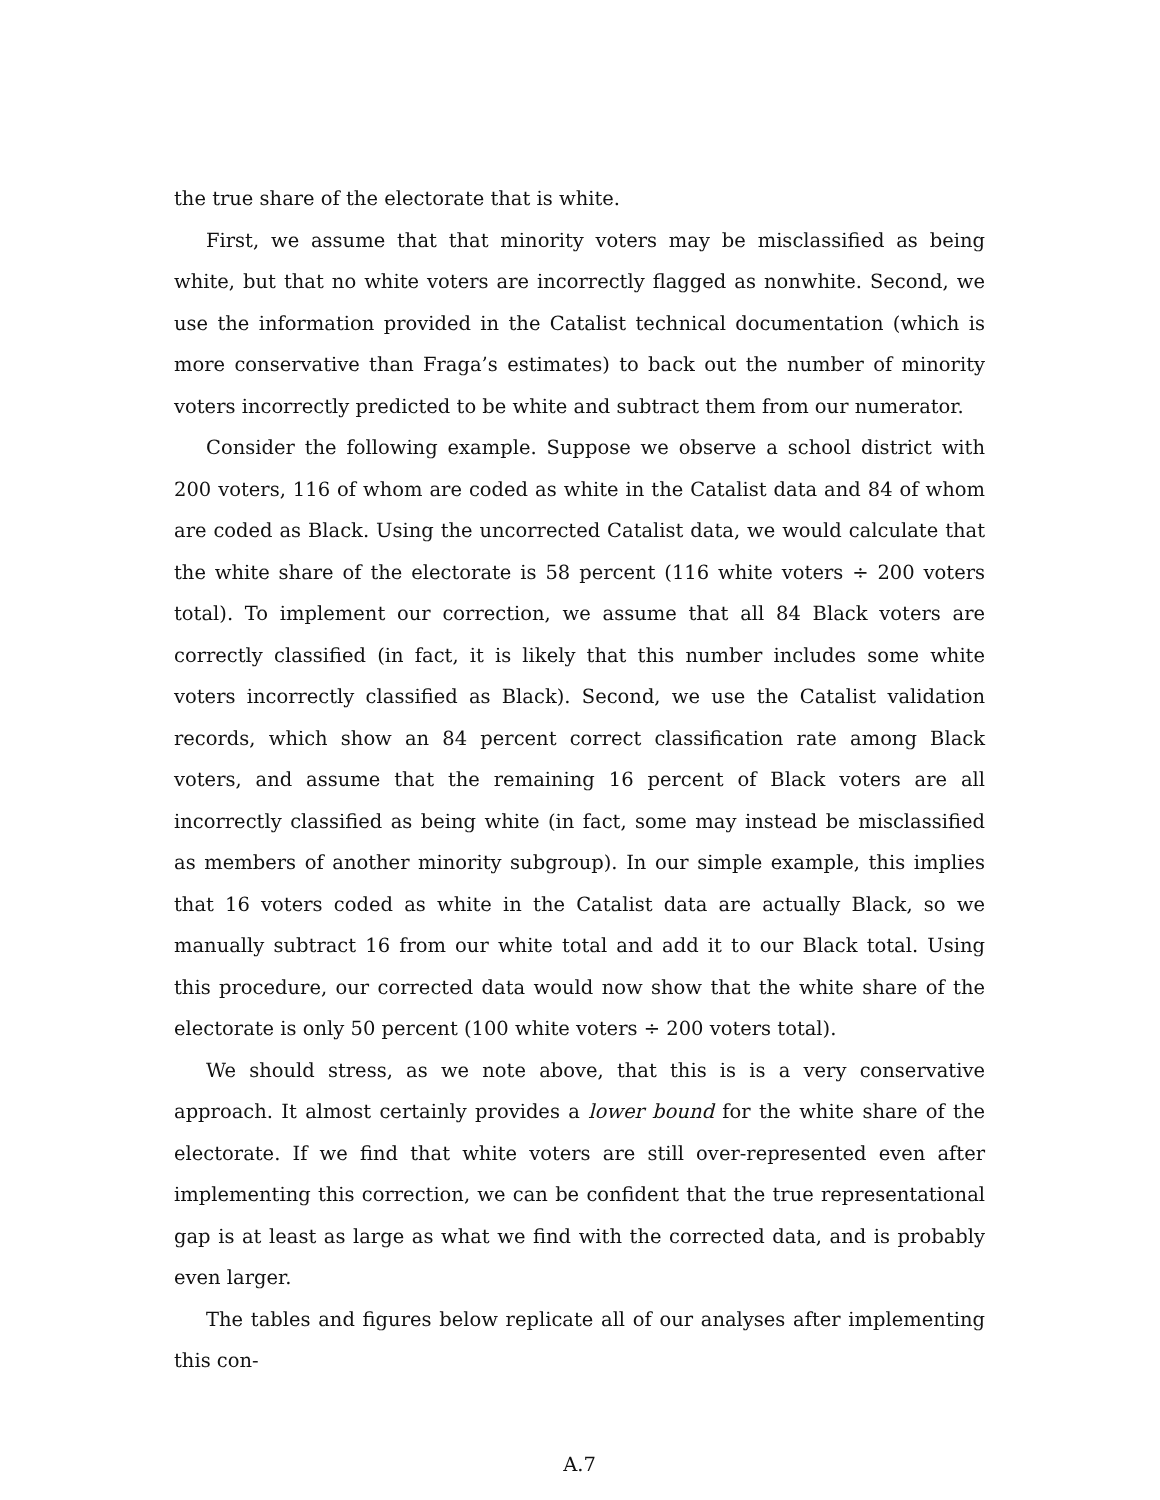the true share of the electorate that is white.
First, we assume that that minority voters may be misclassified as being white, but that no white voters are incorrectly flagged as nonwhite. Second, we use the information provided in the Catalist technical documentation (which is more conservative than Fraga’s estimates) to back out the number of minority voters incorrectly predicted to be white and subtract them from our numerator.
Consider the following example. Suppose we observe a school district with 200 voters, 116 of whom are coded as white in the Catalist data and 84 of whom are coded as Black. Using the uncorrected Catalist data, we would calculate that the white share of the electorate is 58 percent (116 white voters ÷ 200 voters total). To implement our correction, we assume that all 84 Black voters are correctly classified (in fact, it is likely that this number includes some white voters incorrectly classified as Black). Second, we use the Catalist validation records, which show an 84 percent correct classification rate among Black voters, and assume that the remaining 16 percent of Black voters are all incorrectly classified as being white (in fact, some may instead be misclassified as members of another minority subgroup). In our simple example, this implies that 16 voters coded as white in the Catalist data are actually Black, so we manually subtract 16 from our white total and add it to our Black total. Using this procedure, our corrected data would now show that the white share of the electorate is only 50 percent (100 white voters ÷ 200 voters total).
We should stress, as we note above, that this is is a very conservative approach. It almost certainly provides a lower bound for the white share of the electorate. If we find that white voters are still over-represented even after implementing this correction, we can be confident that the true representational gap is at least as large as what we find with the corrected data, and is probably even larger.
The tables and figures below replicate all of our analyses after implementing this con-
A.7